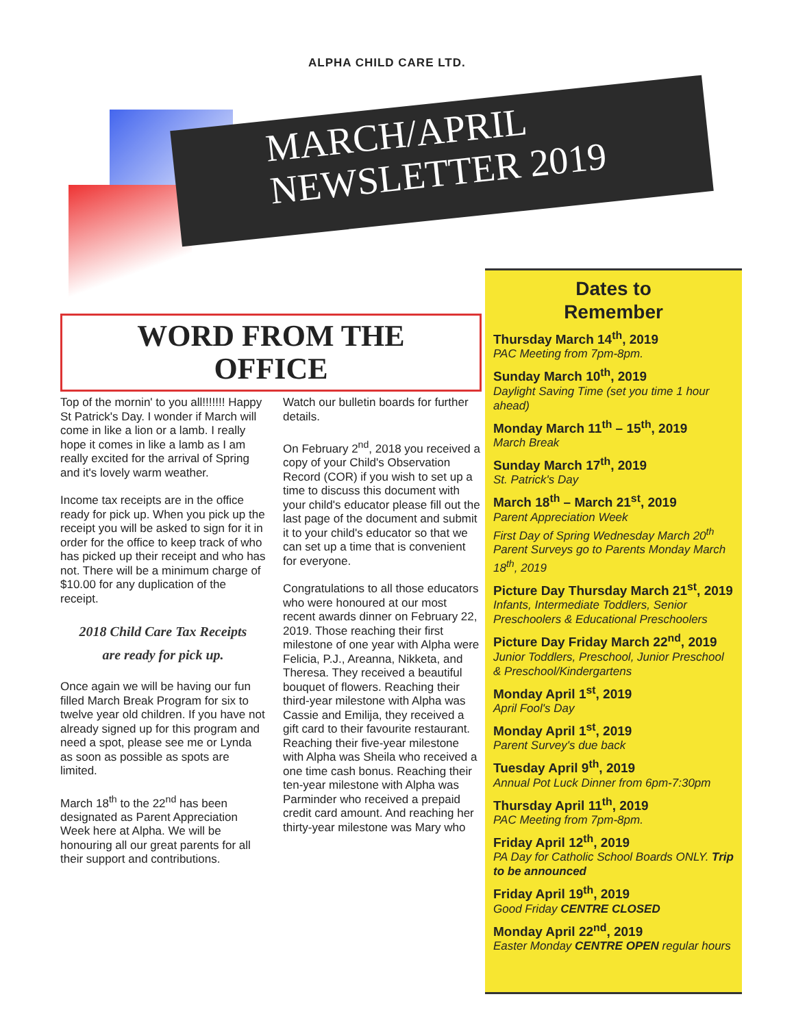ALPHA CHILD CARE LTD.
MARCH/APRIL
NEWSLETTER 2019
WORD FROM THE
OFFICE
Top of the mornin' to you all!!!!!!! Happy St Patrick's Day. I wonder if March will come in like a lion or a lamb. I really hope it comes in like a lamb as I am really excited for the arrival of Spring and it's lovely warm weather.
Income tax receipts are in the office ready for pick up. When you pick up the receipt you will be asked to sign for it in order for the office to keep track of who has picked up their receipt and who has not. There will be a minimum charge of $10.00 for any duplication of the receipt.
2018 Child Care Tax Receipts
are ready for pick up.
Once again we will be having our fun filled March Break Program for six to twelve year old children. If you have not already signed up for this program and need a spot, please see me or Lynda as soon as possible as spots are limited.
March 18<sup>th</sup> to the 22<sup>nd</sup> has been designated as Parent Appreciation Week here at Alpha. We will be honouring all our great parents for all their support and contributions.
Watch our bulletin boards for further details.
On February 2<sup>nd</sup>, 2018 you received a copy of your Child's Observation Record (COR) if you wish to set up a time to discuss this document with your child's educator please fill out the last page of the document and submit it to your child's educator so that we can set up a time that is convenient for everyone.
Congratulations to all those educators who were honoured at our most recent awards dinner on February 22, 2019. Those reaching their first milestone of one year with Alpha were Felicia, P.J., Areanna, Nikketa, and Theresa. They received a beautiful bouquet of flowers. Reaching their third-year milestone with Alpha was Cassie and Emilija, they received a gift card to their favourite restaurant. Reaching their five-year milestone with Alpha was Sheila who received a one time cash bonus. Reaching their ten-year milestone with Alpha was Parminder who received a prepaid credit card amount. And reaching her thirty-year milestone was Mary who
Dates to
Remember
Thursday March 14<sup>th</sup>, 2019
PAC Meeting from 7pm-8pm.
Sunday March 10<sup>th</sup>, 2019
Daylight Saving Time (set you time 1 hour ahead)
Monday March 11<sup>th</sup> – 15<sup>th</sup>, 2019
March Break
Sunday March 17<sup>th</sup>, 2019
St. Patrick's Day
March 18<sup>th</sup> – March 21<sup>st</sup>, 2019
Parent Appreciation Week
First Day of Spring Wednesday March 20<sup>th</sup>
Parent Surveys go to Parents Monday March 18<sup>th</sup>, 2019
Picture Day Thursday March 21<sup>st</sup>, 2019
Infants, Intermediate Toddlers, Senior Preschoolers & Educational Preschoolers
Picture Day Friday March 22<sup>nd</sup>, 2019
Junior Toddlers, Preschool, Junior Preschool & Preschool/Kindergartens
Monday April 1<sup>st</sup>, 2019
April Fool's Day
Monday April 1<sup>st</sup>, 2019
Parent Survey's due back
Tuesday April 9<sup>th</sup>, 2019
Annual Pot Luck Dinner from 6pm-7:30pm
Thursday April 11<sup>th</sup>, 2019
PAC Meeting from 7pm-8pm.
Friday April 12<sup>th</sup>, 2019
PA Day for Catholic School Boards ONLY. Trip to be announced
Friday April 19<sup>th</sup>, 2019
Good Friday CENTRE CLOSED
Monday April 22<sup>nd</sup>, 2019
Easter Monday CENTRE OPEN regular hours